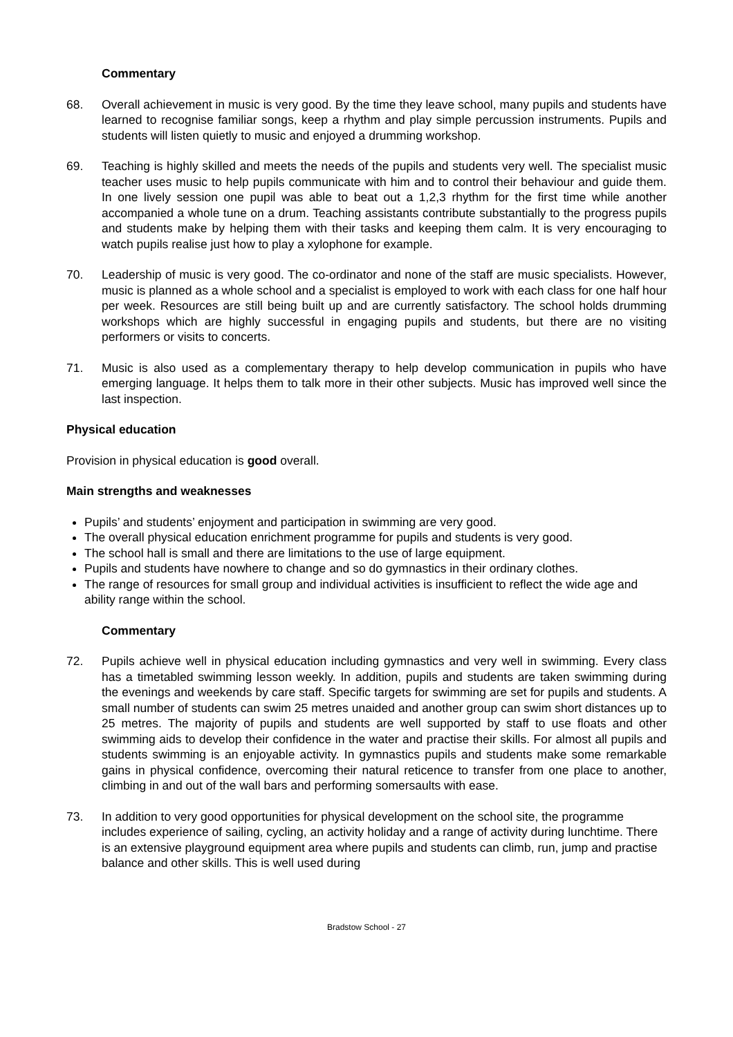Commentary
68. Overall achievement in music is very good. By the time they leave school, many pupils and students have learned to recognise familiar songs, keep a rhythm and play simple percussion instruments. Pupils and students will listen quietly to music and enjoyed a drumming workshop.
69. Teaching is highly skilled and meets the needs of the pupils and students very well. The specialist music teacher uses music to help pupils communicate with him and to control their behaviour and guide them. In one lively session one pupil was able to beat out a 1,2,3 rhythm for the first time while another accompanied a whole tune on a drum. Teaching assistants contribute substantially to the progress pupils and students make by helping them with their tasks and keeping them calm. It is very encouraging to watch pupils realise just how to play a xylophone for example.
70. Leadership of music is very good. The co-ordinator and none of the staff are music specialists. However, music is planned as a whole school and a specialist is employed to work with each class for one half hour per week. Resources are still being built up and are currently satisfactory. The school holds drumming workshops which are highly successful in engaging pupils and students, but there are no visiting performers or visits to concerts.
71. Music is also used as a complementary therapy to help develop communication in pupils who have emerging language. It helps them to talk more in their other subjects. Music has improved well since the last inspection.
Physical education
Provision in physical education is good overall.
Main strengths and weaknesses
Pupils’ and students’ enjoyment and participation in swimming are very good.
The overall physical education enrichment programme for pupils and students is very good.
The school hall is small and there are limitations to the use of large equipment.
Pupils and students have nowhere to change and so do gymnastics in their ordinary clothes.
The range of resources for small group and individual activities is insufficient to reflect the wide age and ability range within the school.
Commentary
72. Pupils achieve well in physical education including gymnastics and very well in swimming. Every class has a timetabled swimming lesson weekly. In addition, pupils and students are taken swimming during the evenings and weekends by care staff. Specific targets for swimming are set for pupils and students. A small number of students can swim 25 metres unaided and another group can swim short distances up to 25 metres. The majority of pupils and students are well supported by staff to use floats and other swimming aids to develop their confidence in the water and practise their skills. For almost all pupils and students swimming is an enjoyable activity. In gymnastics pupils and students make some remarkable gains in physical confidence, overcoming their natural reticence to transfer from one place to another, climbing in and out of the wall bars and performing somersaults with ease.
73. In addition to very good opportunities for physical development on the school site, the programme includes experience of sailing, cycling, an activity holiday and a range of activity during lunchtime. There is an extensive playground equipment area where pupils and students can climb, run, jump and practise balance and other skills. This is well used during
Bradstow School - 27